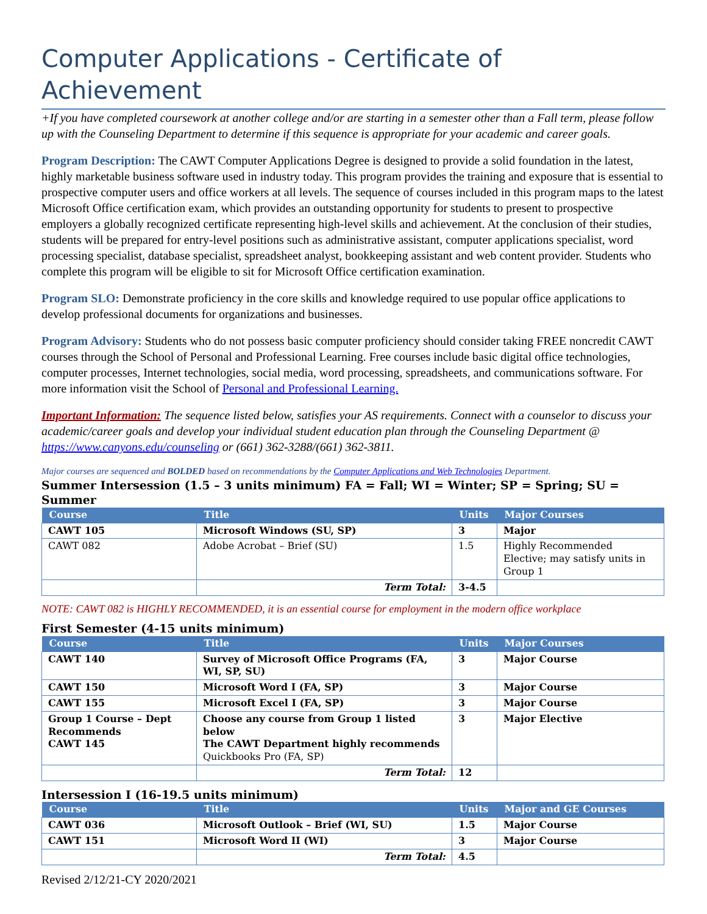Computer Applications - Certificate of Achievement
+If you have completed coursework at another college and/or are starting in a semester other than a Fall term, please follow up with the Counseling Department to determine if this sequence is appropriate for your academic and career goals.
Program Description: The CAWT Computer Applications Degree is designed to provide a solid foundation in the latest, highly marketable business software used in industry today. This program provides the training and exposure that is essential to prospective computer users and office workers at all levels. The sequence of courses included in this program maps to the latest Microsoft Office certification exam, which provides an outstanding opportunity for students to present to prospective employers a globally recognized certificate representing high-level skills and achievement. At the conclusion of their studies, students will be prepared for entry-level positions such as administrative assistant, computer applications specialist, word processing specialist, database specialist, spreadsheet analyst, bookkeeping assistant and web content provider. Students who complete this program will be eligible to sit for Microsoft Office certification examination.
Program SLO: Demonstrate proficiency in the core skills and knowledge required to use popular office applications to develop professional documents for organizations and businesses.
Program Advisory: Students who do not possess basic computer proficiency should consider taking FREE noncredit CAWT courses through the School of Personal and Professional Learning. Free courses include basic digital office technologies, computer processes, Internet technologies, social media, word processing, spreadsheets, and communications software. For more information visit the School of Personal and Professional Learning.
Important Information: The sequence listed below, satisfies your AS requirements. Connect with a counselor to discuss your academic/career goals and develop your individual student education plan through the Counseling Department @ https://www.canyons.edu/counseling or (661) 362-3288/(661) 362-3811.
Major courses are sequenced and BOLDED based on recommendations by the Computer Applications and Web Technologies Department.
Summer Intersession (1.5 – 3 units minimum) FA = Fall; WI = Winter; SP = Spring; SU = Summer
| Course | Title | Units | Major Courses |
| --- | --- | --- | --- |
| CAWT 105 | Microsoft Windows (SU, SP) | 3 | Major |
| CAWT 082 | Adobe Acrobat – Brief (SU) | 1.5 | Highly Recommended Elective; may satisfy units in Group 1 |
| | Term Total: | 3-4.5 | |
NOTE: CAWT 082 is HIGHLY RECOMMENDED, it is an essential course for employment in the modern office workplace
First Semester (4-15 units minimum)
| Course | Title | Units | Major Courses |
| --- | --- | --- | --- |
| CAWT 140 | Survey of Microsoft Office Programs (FA, WI, SP, SU) | 3 | Major Course |
| CAWT 150 | Microsoft Word I (FA, SP) | 3 | Major Course |
| CAWT 155 | Microsoft Excel I (FA, SP) | 3 | Major Course |
| Group 1 Course – Dept Recommends CAWT 145 | Choose any course from Group 1 listed below The CAWT Department highly recommends Quickbooks Pro (FA, SP) | 3 | Major Elective |
| | Term Total: | 12 | |
Intersession I (16-19.5 units minimum)
| Course | Title | Units | Major and GE Courses |
| --- | --- | --- | --- |
| CAWT 036 | Microsoft Outlook – Brief (WI, SU) | 1.5 | Major Course |
| CAWT 151 | Microsoft Word II (WI) | 3 | Major Course |
| | Term Total: | 4.5 | |
Revised 2/12/21-CY 2020/2021